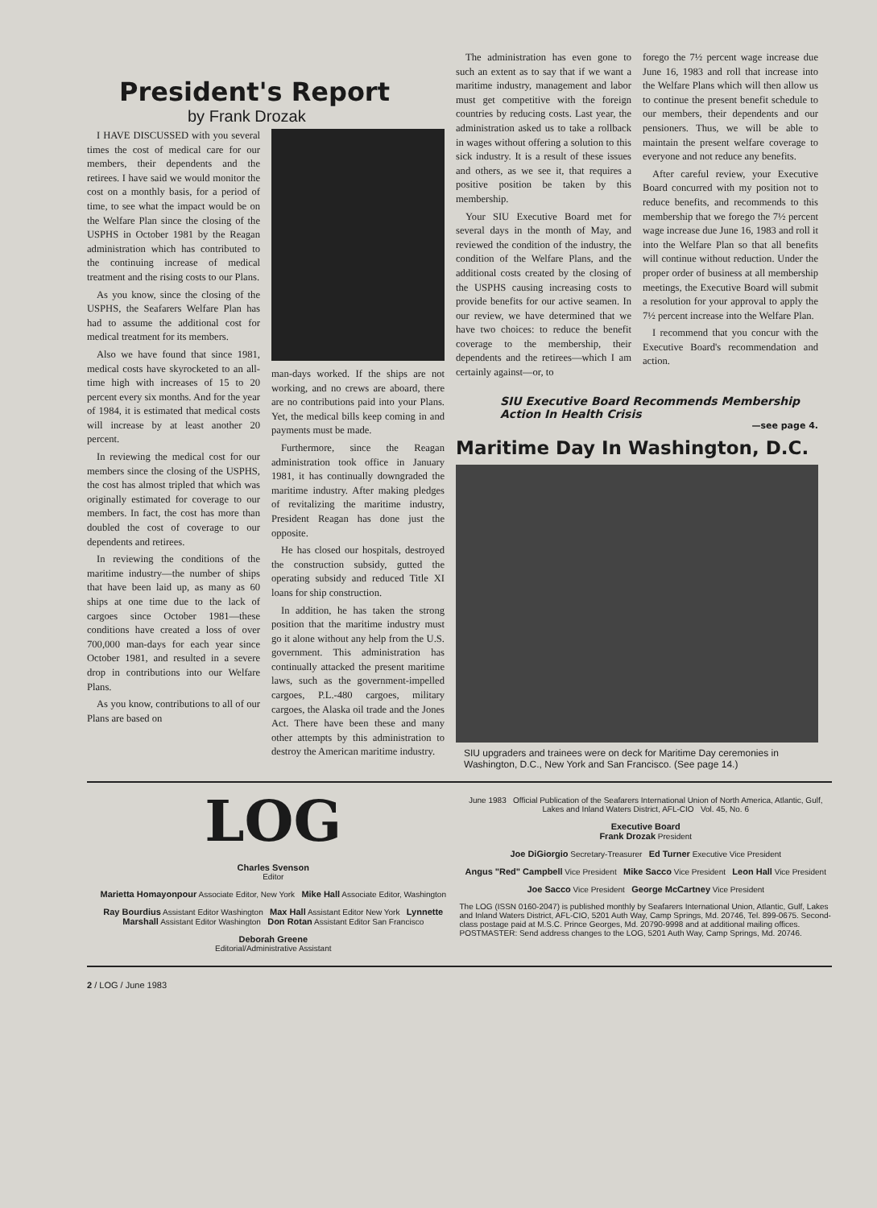President's Report
by Frank Drozak
I HAVE DISCUSSED with you several times the cost of medical care for our members, their dependents and the retirees. I have said we would monitor the cost on a monthly basis, for a period of time, to see what the impact would be on the Welfare Plan since the closing of the USPHS in October 1981 by the Reagan administration which has contributed to the continuing increase of medical treatment and the rising costs to our Plans.
As you know, since the closing of the USPHS, the Seafarers Welfare Plan has had to assume the additional cost for medical treatment for its members.
Also we have found that since 1981, medical costs have skyrocketed to an all-time high with increases of 15 to 20 percent every six months. And for the year of 1984, it is estimated that medical costs will increase by at least another 20 percent.
In reviewing the medical cost for our members since the closing of the USPHS, the cost has almost tripled that which was originally estimated for coverage to our members. In fact, the cost has more than doubled the cost of coverage to our dependents and retirees.
In reviewing the conditions of the maritime industry—the number of ships that have been laid up, as many as 60 ships at one time due to the lack of cargoes since October 1981—these conditions have created a loss of over 700,000 man-days for each year since October 1981, and resulted in a severe drop in contributions into our Welfare Plans.
As you know, contributions to all of our Plans are based on
man-days worked. If the ships are not working, and no crews are aboard, there are no contributions paid into your Plans. Yet, the medical bills keep coming in and payments must be made.
Furthermore, since the Reagan administration took office in January 1981, it has continually downgraded the maritime industry. After making pledges of revitalizing the maritime industry, President Reagan has done just the opposite.
He has closed our hospitals, destroyed the construction subsidy, gutted the operating subsidy and reduced Title XI loans for ship construction.
In addition, he has taken the strong position that the maritime industry must go it alone without any help from the U.S. government. This administration has continually attacked the present maritime laws, such as the government-impelled cargoes, P.L.-480 cargoes, military cargoes, the Alaska oil trade and the Jones Act. There have been these and many other attempts by this administration to destroy the American maritime industry.
The administration has even gone to such an extent as to say that if we want a maritime industry, management and labor must get competitive with the foreign countries by reducing costs. Last year, the administration asked us to take a rollback in wages without offering a solution to this sick industry. It is a result of these issues and others, as we see it, that requires a positive position be taken by this membership.
Your SIU Executive Board met for several days in the month of May, and reviewed the condition of the industry, the condition of the Welfare Plans, and the additional costs created by the closing of the USPHS causing increasing costs to provide benefits for our active seamen. In our review, we have determined that we have two choices: to reduce the benefit coverage to the membership, their dependents and the retirees—which I am certainly against—or, to
forego the 7½ percent wage increase due June 16, 1983 and roll that increase into the Welfare Plans which will then allow us to continue the present benefit schedule to our members, their dependents and our pensioners. Thus, we will be able to maintain the present welfare coverage to everyone and not reduce any benefits.
After careful review, your Executive Board concurred with my position not to reduce benefits, and recommends to this membership that we forego the 7½ percent wage increase due June 16, 1983 and roll it into the Welfare Plan so that all benefits will continue without reduction. Under the proper order of business at all membership meetings, the Executive Board will submit a resolution for your approval to apply the 7½ percent increase into the Welfare Plan.
I recommend that you concur with the Executive Board's recommendation and action.
SIU Executive Board Recommends Membership Action In Health Crisis
—see page 4.
Maritime Day In Washington, D.C.
SIU upgraders and trainees were on deck for Maritime Day ceremonies in Washington, D.C., New York and San Francisco. (See page 14.)
LOG
Charles Svenson
Editor
Marietta Homayonpour Associate Editor, New York Mike Hall Associate Editor, Washington
Ray Bourdius Assistant Editor Washington Max Hall Assistant Editor New York Lynnette Marshall Assistant Editor Washington Don Rotan Assistant Editor San Francisco
Deborah Greene
Editorial/Administrative Assistant
June 1983 Official Publication of the Seafarers International Union of North America, Atlantic, Gulf, Lakes and Inland Waters District, AFL-CIO Vol. 45, No. 6
Executive Board
Frank Drozak President
Joe DiGiorgio Secretary-Treasurer Ed Turner Executive Vice President
Angus "Red" Campbell Vice President Mike Sacco Vice President Leon Hall Vice President
Joe Sacco Vice President George McCartney Vice President
The LOG (ISSN 0160-2047) is published monthly by Seafarers International Union, Atlantic, Gulf, Lakes and Inland Waters District, AFL-CIO, 5201 Auth Way, Camp Springs, Md. 20746, Tel. 899-0675. Second-class postage paid at M.S.C. Prince Georges, Md. 20790-9998 and at additional mailing offices. POSTMASTER: Send address changes to the LOG, 5201 Auth Way, Camp Springs, Md. 20746.
2 / LOG / June 1983